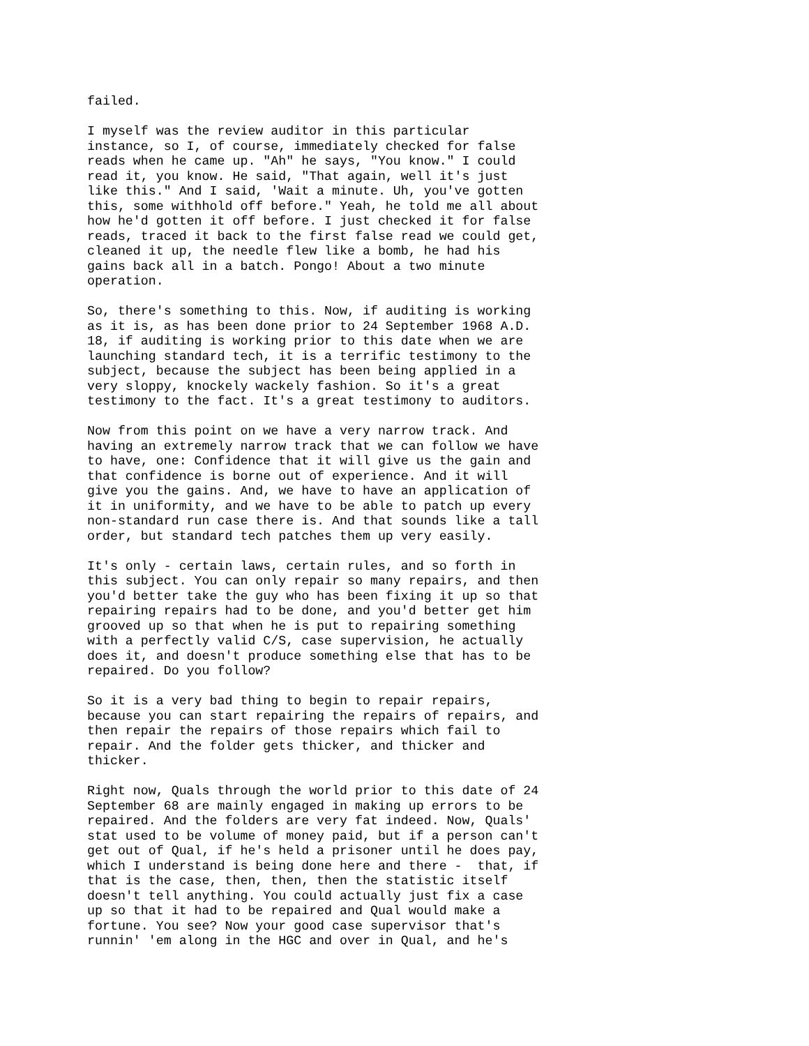failed.
I myself was the review auditor in this particular instance, so I, of course, immediately checked for false reads when he came up. "Ah" he says, "You know." I could read it, you know. He said, "That again, well it's just like this." And I said, 'Wait a minute. Uh, you've gotten this, some withhold off before." Yeah, he told me all about how he'd gotten it off before. I just checked it for false reads, traced it back to the first false read we could get, cleaned it up, the needle flew like a bomb, he had his gains back all in a batch. Pongo! About a two minute operation.
So, there's something to this. Now, if auditing is working as it is, as has been done prior to 24 September 1968 A.D. 18, if auditing is working prior to this date when we are launching standard tech, it is a terrific testimony to the subject, because the subject has been being applied in a very sloppy, knockely wackely fashion. So it's a great testimony to the fact. It's a great testimony to auditors.
Now from this point on we have a very narrow track. And having an extremely narrow track that we can follow we have to have, one: Confidence that it will give us the gain and that confidence is borne out of experience. And it will give you the gains. And, we have to have an application of it in uniformity, and we have to be able to patch up every non-standard run case there is. And that sounds like a tall order, but standard tech patches them up very easily.
It's only - certain laws, certain rules, and so forth in this subject. You can only repair so many repairs, and then you'd better take the guy who has been fixing it up so that repairing repairs had to be done, and you'd better get him grooved up so that when he is put to repairing something with a perfectly valid C/S, case supervision, he actually does it, and doesn't produce something else that has to be repaired. Do you follow?
So it is a very bad thing to begin to repair repairs, because you can start repairing the repairs of repairs, and then repair the repairs of those repairs which fail to repair. And the folder gets thicker, and thicker and thicker.
Right now, Quals through the world prior to this date of 24 September 68 are mainly engaged in making up errors to be repaired. And the folders are very fat indeed. Now, Quals' stat used to be volume of money paid, but if a person can't get out of Qual, if he's held a prisoner until he does pay, which I understand is being done here and there - that, if that is the case, then, then, then the statistic itself doesn't tell anything. You could actually just fix a case up so that it had to be repaired and Qual would make a fortune. You see? Now your good case supervisor that's runnin' 'em along in the HGC and over in Qual, and he's